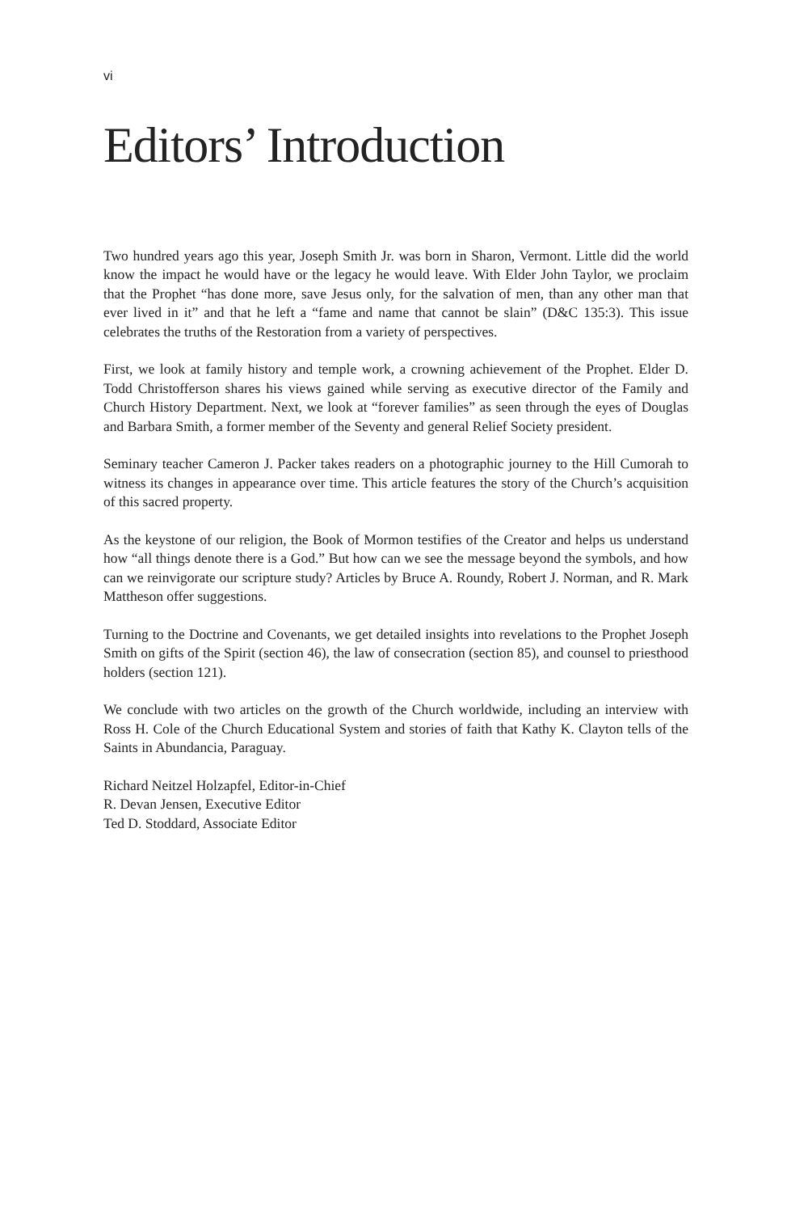vi
Editors’ Introduction
Two hundred years ago this year, Joseph Smith Jr. was born in Sharon, Vermont. Little did the world know the impact he would have or the legacy he would leave. With Elder John Taylor, we proclaim that the Prophet “has done more, save Jesus only, for the salvation of men, than any other man that ever lived in it” and that he left a “fame and name that cannot be slain” (D&C 135:3). This issue celebrates the truths of the Restoration from a variety of perspectives.
First, we look at family history and temple work, a crowning achievement of the Prophet. Elder D. Todd Christofferson shares his views gained while serving as executive director of the Family and Church History Department. Next, we look at “forever families” as seen through the eyes of Douglas and Barbara Smith, a former member of the Seventy and general Relief Society president.
Seminary teacher Cameron J. Packer takes readers on a photographic journey to the Hill Cumorah to witness its changes in appearance over time. This article features the story of the Church’s acquisition of this sacred property.
As the keystone of our religion, the Book of Mormon testifies of the Creator and helps us understand how “all things denote there is a God.” But how can we see the message beyond the symbols, and how can we reinvigorate our scripture study? Articles by Bruce A. Roundy, Robert J. Norman, and R. Mark Mattheson offer suggestions.
Turning to the Doctrine and Covenants, we get detailed insights into revelations to the Prophet Joseph Smith on gifts of the Spirit (section 46), the law of consecration (section 85), and counsel to priesthood holders (section 121).
We conclude with two articles on the growth of the Church worldwide, including an interview with Ross H. Cole of the Church Educational System and stories of faith that Kathy K. Clayton tells of the Saints in Abundancia, Paraguay.
Richard Neitzel Holzapfel, Editor-in-Chief
R. Devan Jensen, Executive Editor
Ted D. Stoddard, Associate Editor